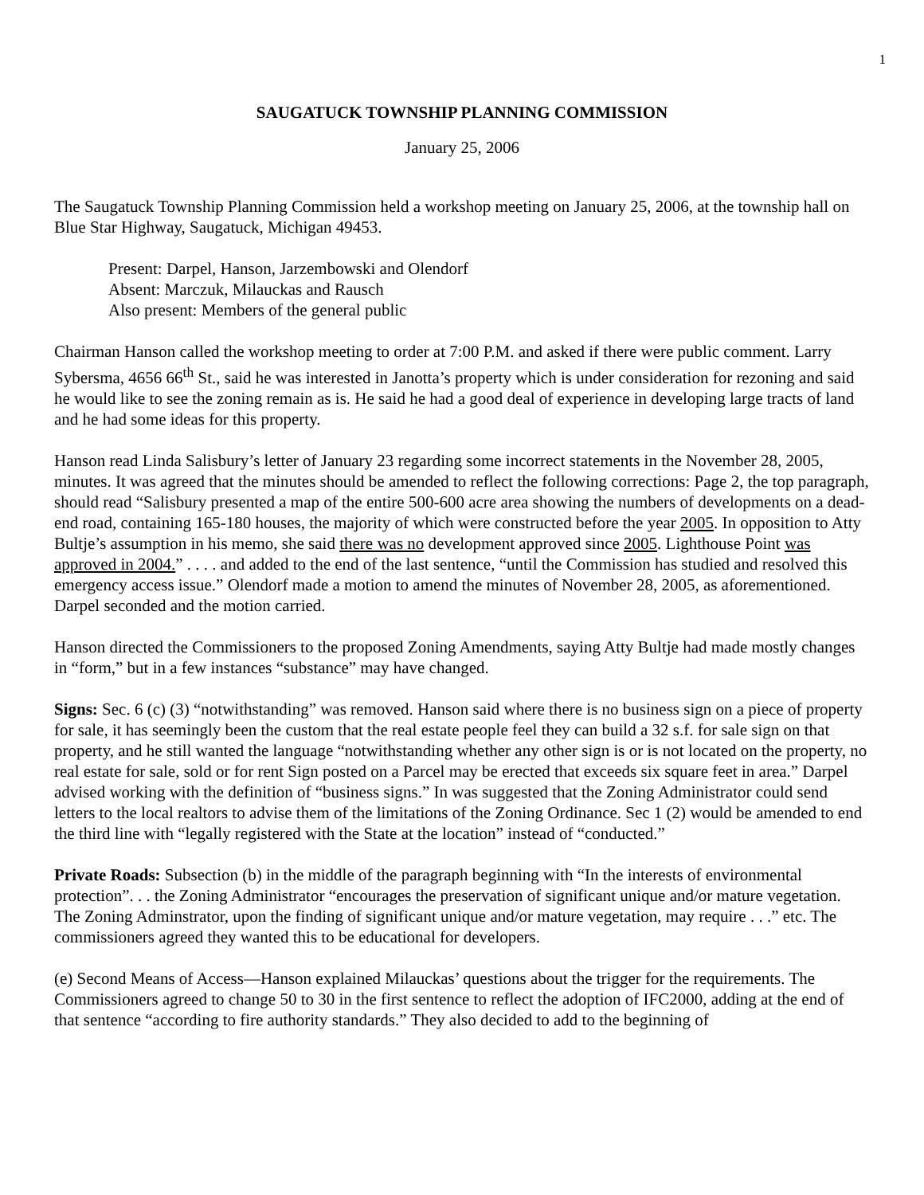1
SAUGATUCK TOWNSHIP PLANNING COMMISSION
January 25, 2006
The Saugatuck Township Planning Commission held a workshop meeting on January 25, 2006, at the township hall on Blue Star Highway, Saugatuck, Michigan 49453.
Present: Darpel, Hanson, Jarzembowski and Olendorf
Absent: Marczuk, Milauckas and Rausch
Also present: Members of the general public
Chairman Hanson called the workshop meeting to order at 7:00 P.M. and asked if there were public comment. Larry Sybersma, 4656 66<sup>th</sup> St., said he was interested in Janotta’s property which is under consideration for rezoning and said he would like to see the zoning remain as is. He said he had a good deal of experience in developing large tracts of land and he had some ideas for this property.
Hanson read Linda Salisbury’s letter of January 23 regarding some incorrect statements in the November 28, 2005, minutes. It was agreed that the minutes should be amended to reflect the following corrections: Page 2, the top paragraph, should read “Salisbury presented a map of the entire 500-600 acre area showing the numbers of developments on a dead-end road, containing 165-180 houses, the majority of which were constructed before the year 2005. In opposition to Atty Bultje’s assumption in his memo, she said there was no development approved since 2005. Lighthouse Point was approved in 2004.” . . . . and added to the end of the last sentence, “until the Commission has studied and resolved this emergency access issue.” Olendorf made a motion to amend the minutes of November 28, 2005, as aforementioned. Darpel seconded and the motion carried.
Hanson directed the Commissioners to the proposed Zoning Amendments, saying Atty Bultje had made mostly changes in “form,” but in a few instances “substance” may have changed.
Signs: Sec. 6 (c) (3) “notwithstanding” was removed. Hanson said where there is no business sign on a piece of property for sale, it has seemingly been the custom that the real estate people feel they can build a 32 s.f. for sale sign on that property, and he still wanted the language “notwithstanding whether any other sign is or is not located on the property, no real estate for sale, sold or for rent Sign posted on a Parcel may be erected that exceeds six square feet in area.” Darpel advised working with the definition of “business signs.” In was suggested that the Zoning Administrator could send letters to the local realtors to advise them of the limitations of the Zoning Ordinance. Sec 1 (2) would be amended to end the third line with “legally registered with the State at the location” instead of “conducted.”
Private Roads: Subsection (b) in the middle of the paragraph beginning with “In the interests of environmental protection”. . . the Zoning Administrator “encourages the preservation of significant unique and/or mature vegetation. The Zoning Adminstrator, upon the finding of significant unique and/or mature vegetation, may require . . .” etc. The commissioners agreed they wanted this to be educational for developers.
(e) Second Means of Access—Hanson explained Milauckas’ questions about the trigger for the requirements. The Commissioners agreed to change 50 to 30 in the first sentence to reflect the adoption of IFC2000, adding at the end of that sentence “according to fire authority standards.” They also decided to add to the beginning of